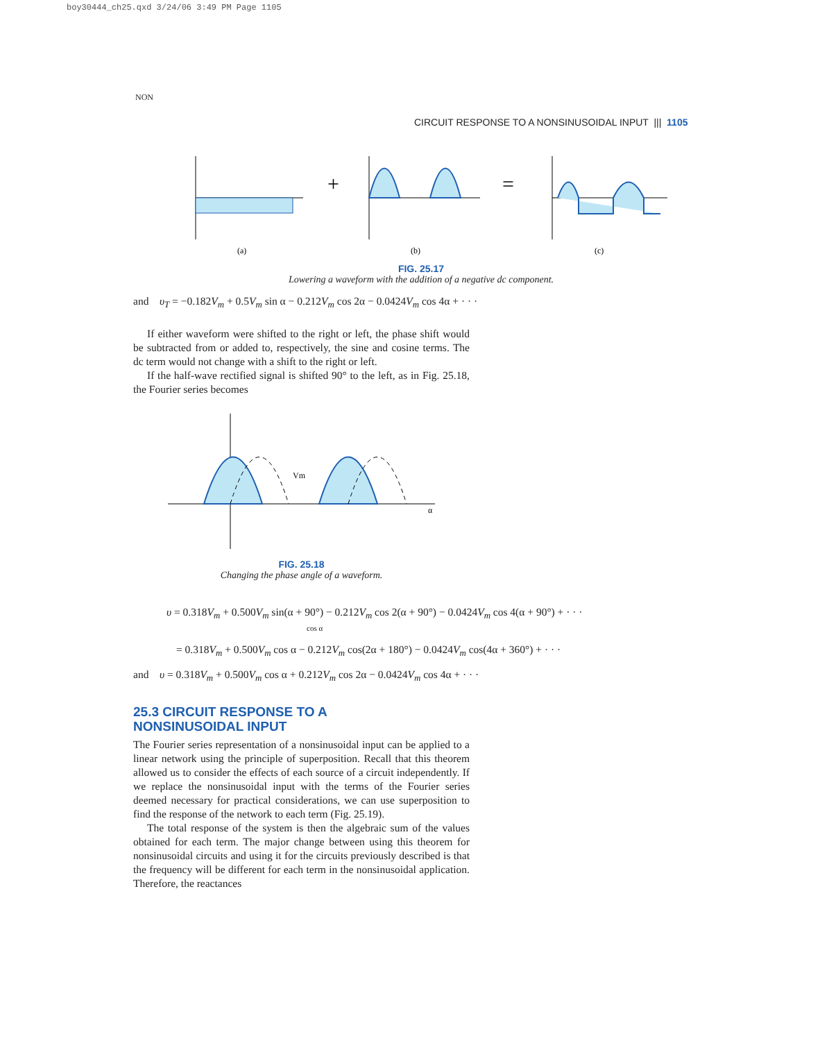boy30444_ch25.qxd 3/24/06 3:49 PM Page 1105
NON
CIRCUIT RESPONSE TO A NONSINUSOIDAL INPUT ||| 1105
+
=
(a)
(b)
(c)
FIG. 25.17
Lowering a waveform with the addition of a negative dc component.
and υ<sub>T</sub> = −0.182V<sub>m</sub> + 0.5V<sub>m</sub> sin α − 0.212V<sub>m</sub> cos 2α − 0.0424V<sub>m</sub> cos 4α + · · ·
If either waveform were shifted to the right or left, the phase shift would be subtracted from or added to, respectively, the sine and cosine terms. The dc term would not change with a shift to the right or left.
If the half-wave rectified signal is shifted 90° to the left, as in Fig. 25.18, the Fourier series becomes
Vm
α
FIG. 25.18
Changing the phase angle of a waveform.
υ = 0.318V<sub>m</sub> + 0.500V<sub>m</sub> sin(α + 90°) − 0.212V<sub>m</sub> cos 2(α + 90°) − 0.0424V<sub>m</sub> cos 4(α + 90°) + · · ·
cos α
= 0.318V<sub>m</sub> + 0.500V<sub>m</sub> cos α − 0.212V<sub>m</sub> cos(2α + 180°) − 0.0424V<sub>m</sub> cos(4α + 360°) + · · ·
and υ = 0.318V<sub>m</sub> + 0.500V<sub>m</sub> cos α + 0.212V<sub>m</sub> cos 2α − 0.0424V<sub>m</sub> cos 4α + · · ·
25.3 CIRCUIT RESPONSE TO A
NONSINUSOIDAL INPUT
The Fourier series representation of a nonsinusoidal input can be applied to a linear network using the principle of superposition. Recall that this theorem allowed us to consider the effects of each source of a circuit independently. If we replace the nonsinusoidal input with the terms of the Fourier series deemed necessary for practical considerations, we can use superposition to find the response of the network to each term (Fig. 25.19).
The total response of the system is then the algebraic sum of the values obtained for each term. The major change between using this theorem for nonsinusoidal circuits and using it for the circuits previously described is that the frequency will be different for each term in the nonsinusoidal application. Therefore, the reactances